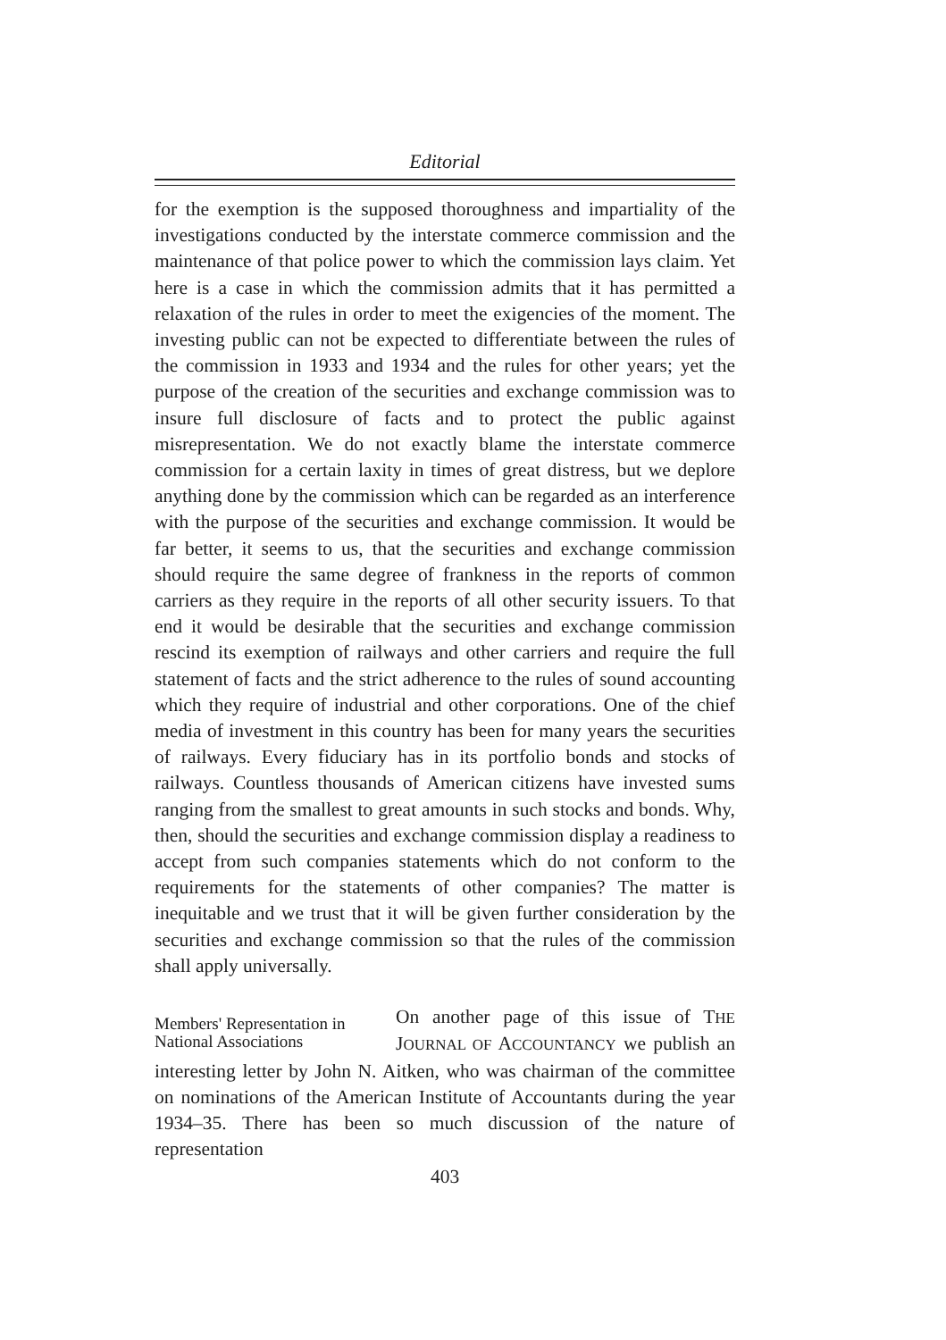Editorial
for the exemption is the supposed thoroughness and impartiality of the investigations conducted by the interstate commerce commission and the maintenance of that police power to which the commission lays claim. Yet here is a case in which the commission admits that it has permitted a relaxation of the rules in order to meet the exigencies of the moment. The investing public can not be expected to differentiate between the rules of the commission in 1933 and 1934 and the rules for other years; yet the purpose of the creation of the securities and exchange commission was to insure full disclosure of facts and to protect the public against misrepresentation. We do not exactly blame the interstate commerce commission for a certain laxity in times of great distress, but we deplore anything done by the commission which can be regarded as an interference with the purpose of the securities and exchange commission. It would be far better, it seems to us, that the securities and exchange commission should require the same degree of frankness in the reports of common carriers as they require in the reports of all other security issuers. To that end it would be desirable that the securities and exchange commission rescind its exemption of railways and other carriers and require the full statement of facts and the strict adherence to the rules of sound accounting which they require of industrial and other corporations. One of the chief media of investment in this country has been for many years the securities of railways. Every fiduciary has in its portfolio bonds and stocks of railways. Countless thousands of American citizens have invested sums ranging from the smallest to great amounts in such stocks and bonds. Why, then, should the securities and exchange commission display a readiness to accept from such companies statements which do not conform to the requirements for the statements of other companies? The matter is inequitable and we trust that it will be given further consideration by the securities and exchange commission so that the rules of the commission shall apply universally.
Members' Representation in National Associations
On another page of this issue of THE JOURNAL OF ACCOUNTANCY we publish an interesting letter by John N. Aitken, who was chairman of the committee on nominations of the American Institute of Accountants during the year 1934–35. There has been so much discussion of the nature of representation
403